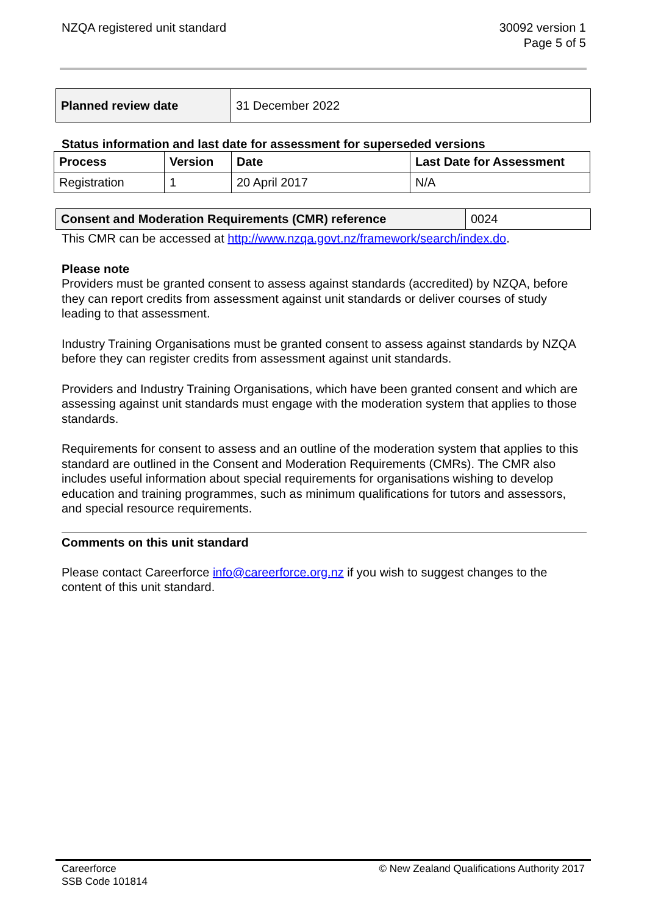NZQA registered unit standard 30092 version 1
Page 5 of 5
| Planned review date | 31 December 2022 |
Status information and last date for assessment for superseded versions
| Process | Version | Date | Last Date for Assessment |
| --- | --- | --- | --- |
| Registration | 1 | 20 April 2017 | N/A |
| Consent and Moderation Requirements (CMR) reference | 0024 |
This CMR can be accessed at http://www.nzqa.govt.nz/framework/search/index.do.
Please note
Providers must be granted consent to assess against standards (accredited) by NZQA, before they can report credits from assessment against unit standards or deliver courses of study leading to that assessment.
Industry Training Organisations must be granted consent to assess against standards by NZQA before they can register credits from assessment against unit standards.
Providers and Industry Training Organisations, which have been granted consent and which are assessing against unit standards must engage with the moderation system that applies to those standards.
Requirements for consent to assess and an outline of the moderation system that applies to this standard are outlined in the Consent and Moderation Requirements (CMRs). The CMR also includes useful information about special requirements for organisations wishing to develop education and training programmes, such as minimum qualifications for tutors and assessors, and special resource requirements.
Comments on this unit standard
Please contact Careerforce info@careerforce.org.nz if you wish to suggest changes to the content of this unit standard.
Careerforce
SSB Code 101814
© New Zealand Qualifications Authority 2017